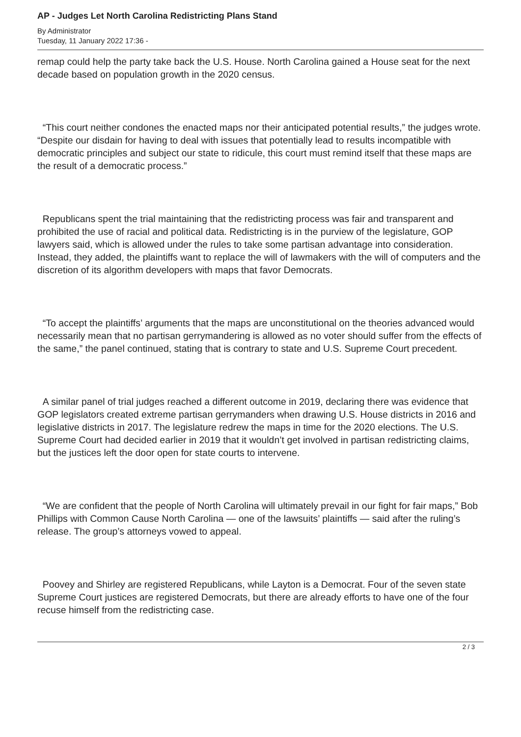AP - Judges Let North Carolina Redistricting Plans Stand
By Administrator
Tuesday, 11 January 2022 17:36 -
remap could help the party take back the U.S. House. North Carolina gained a House seat for the next decade based on population growth in the 2020 census.
“This court neither condones the enacted maps nor their anticipated potential results,” the judges wrote. “Despite our disdain for having to deal with issues that potentially lead to results incompatible with democratic principles and subject our state to ridicule, this court must remind itself that these maps are the result of a democratic process.”
Republicans spent the trial maintaining that the redistricting process was fair and transparent and prohibited the use of racial and political data. Redistricting is in the purview of the legislature, GOP lawyers said, which is allowed under the rules to take some partisan advantage into consideration. Instead, they added, the plaintiffs want to replace the will of lawmakers with the will of computers and the discretion of its algorithm developers with maps that favor Democrats.
“To accept the plaintiffs’ arguments that the maps are unconstitutional on the theories advanced would necessarily mean that no partisan gerrymandering is allowed as no voter should suffer from the effects of the same,” the panel continued, stating that is contrary to state and U.S. Supreme Court precedent.
A similar panel of trial judges reached a different outcome in 2019, declaring there was evidence that GOP legislators created extreme partisan gerrymanders when drawing U.S. House districts in 2016 and legislative districts in 2017. The legislature redrew the maps in time for the 2020 elections. The U.S. Supreme Court had decided earlier in 2019 that it wouldn’t get involved in partisan redistricting claims, but the justices left the door open for state courts to intervene.
“We are confident that the people of North Carolina will ultimately prevail in our fight for fair maps,” Bob Phillips with Common Cause North Carolina — one of the lawsuits’ plaintiffs — said after the ruling’s release. The group’s attorneys vowed to appeal.
Poovey and Shirley are registered Republicans, while Layton is a Democrat. Four of the seven state Supreme Court justices are registered Democrats, but there are already efforts to have one of the four recuse himself from the redistricting case.
2 / 3